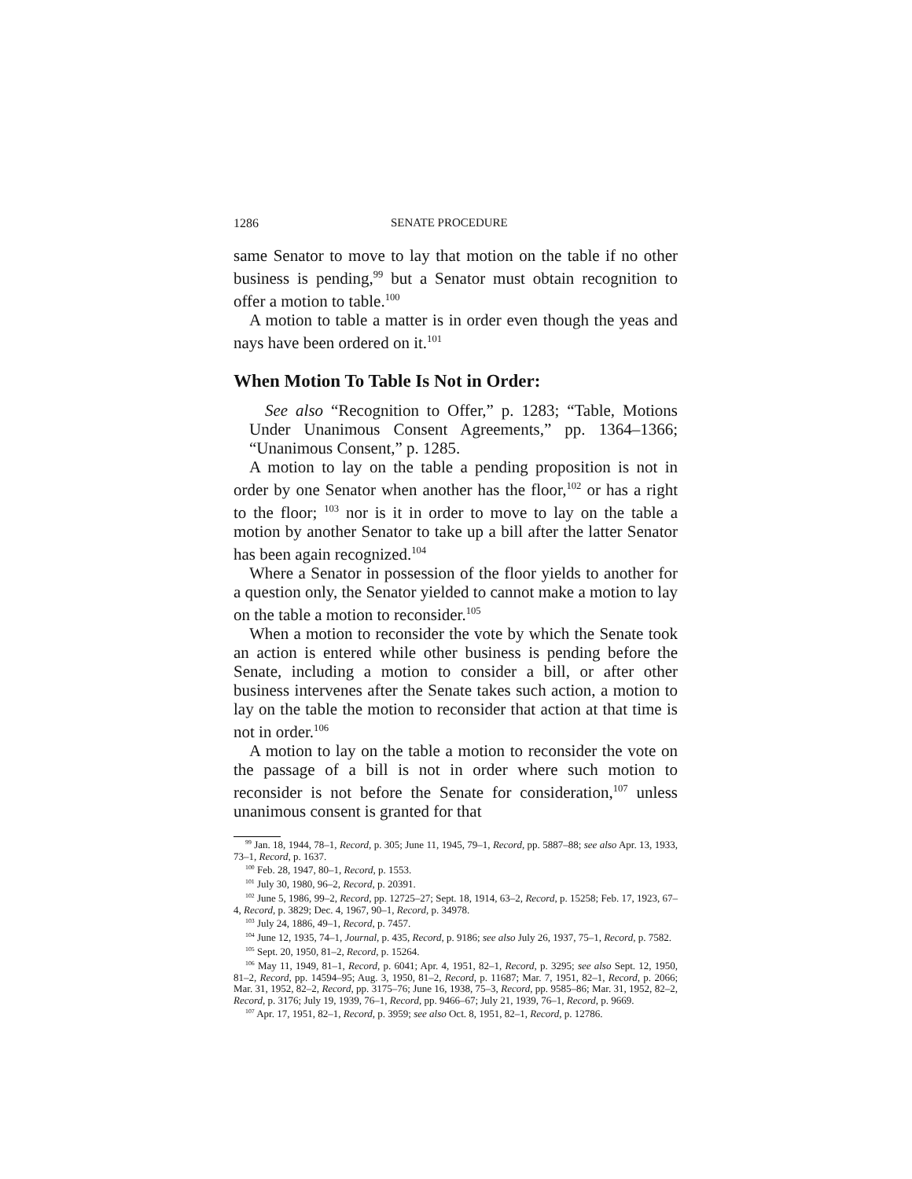1286 SENATE PROCEDURE
same Senator to move to lay that motion on the table if no other business is pending,<sup>99</sup> but a Senator must obtain recognition to offer a motion to table.<sup>100</sup>
A motion to table a matter is in order even though the yeas and nays have been ordered on it.<sup>101</sup>
When Motion To Table Is Not in Order:
See also “Recognition to Offer,” p. 1283; “Table, Motions Under Unanimous Consent Agreements,” pp. 1364–1366; “Unanimous Consent,” p. 1285.
A motion to lay on the table a pending proposition is not in order by one Senator when another has the floor,<sup>102</sup> or has a right to the floor; <sup>103</sup> nor is it in order to move to lay on the table a motion by another Senator to take up a bill after the latter Senator has been again recognized.<sup>104</sup>
Where a Senator in possession of the floor yields to another for a question only, the Senator yielded to cannot make a motion to lay on the table a motion to reconsider.<sup>105</sup>
When a motion to reconsider the vote by which the Senate took an action is entered while other business is pending before the Senate, including a motion to consider a bill, or after other business intervenes after the Senate takes such action, a motion to lay on the table the motion to reconsider that action at that time is not in order.<sup>106</sup>
A motion to lay on the table a motion to reconsider the vote on the passage of a bill is not in order where such motion to reconsider is not before the Senate for consideration,<sup>107</sup> unless unanimous consent is granted for that
<sup>99</sup> Jan. 18, 1944, 78–1, Record, p. 305; June 11, 1945, 79–1, Record, pp. 5887–88; see also Apr. 13, 1933, 73–1, Record, p. 1637.
<sup>100</sup> Feb. 28, 1947, 80–1, Record, p. 1553.
<sup>101</sup> July 30, 1980, 96–2, Record, p. 20391.
<sup>102</sup> June 5, 1986, 99–2, Record, pp. 12725–27; Sept. 18, 1914, 63–2, Record, p. 15258; Feb. 17, 1923, 67–4, Record, p. 3829; Dec. 4, 1967, 90–1, Record, p. 34978.
<sup>103</sup> July 24, 1886, 49–1, Record, p. 7457.
<sup>104</sup> June 12, 1935, 74–1, Journal, p. 435, Record, p. 9186; see also July 26, 1937, 75–1, Record, p. 7582.
<sup>105</sup> Sept. 20, 1950, 81–2, Record, p. 15264.
<sup>106</sup> May 11, 1949, 81–1, Record, p. 6041; Apr. 4, 1951, 82–1, Record, p. 3295; see also Sept. 12, 1950, 81–2, Record, pp. 14594–95; Aug. 3, 1950, 81–2, Record, p. 11687; Mar. 7, 1951, 82–1, Record, p. 2066; Mar. 31, 1952, 82–2, Record, pp. 3175–76; June 16, 1938, 75–3, Record, pp. 9585–86; Mar. 31, 1952, 82–2, Record, p. 3176; July 19, 1939, 76–1, Record, pp. 9466–67; July 21, 1939, 76–1, Record, p. 9669.
<sup>107</sup> Apr. 17, 1951, 82–1, Record, p. 3959; see also Oct. 8, 1951, 82–1, Record, p. 12786.